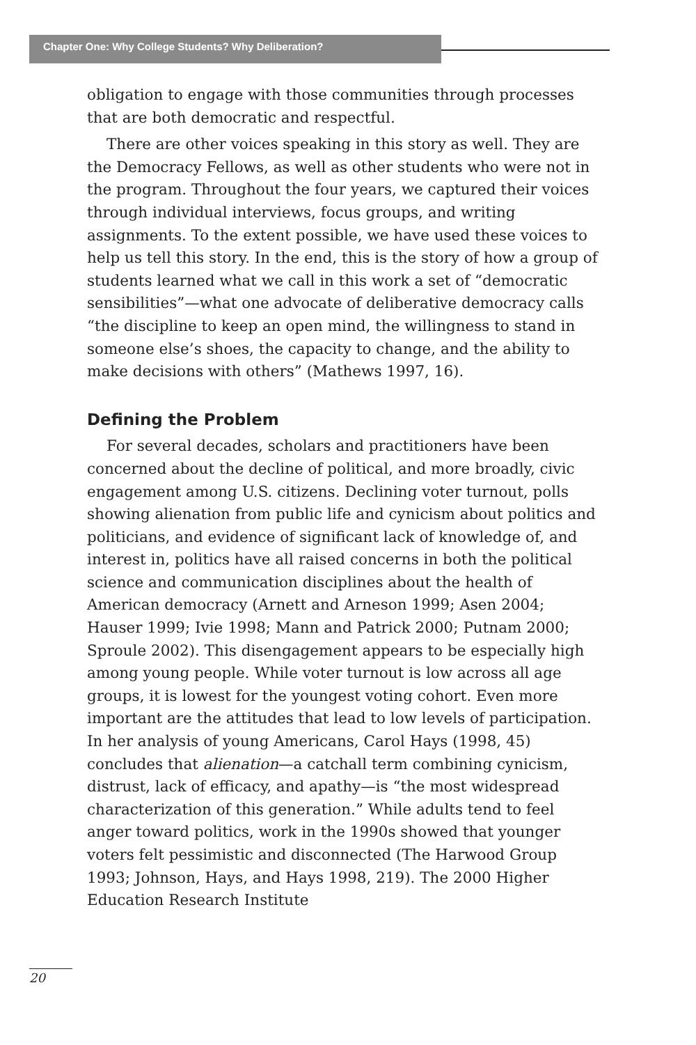Chapter One: Why College Students? Why Deliberation?
obligation to engage with those communities through processes that are both democratic and respectful.
There are other voices speaking in this story as well. They are the Democracy Fellows, as well as other students who were not in the program. Throughout the four years, we captured their voices through individual interviews, focus groups, and writing assignments. To the extent possible, we have used these voices to help us tell this story. In the end, this is the story of how a group of students learned what we call in this work a set of “democratic sensibilities”—what one advocate of deliberative democracy calls “the discipline to keep an open mind, the willingness to stand in someone else’s shoes, the capacity to change, and the ability to make decisions with others” (Mathews 1997, 16).
Defining the Problem
For several decades, scholars and practitioners have been concerned about the decline of political, and more broadly, civic engagement among U.S. citizens. Declining voter turnout, polls showing alienation from public life and cynicism about politics and politicians, and evidence of significant lack of knowledge of, and interest in, politics have all raised concerns in both the political science and communication disciplines about the health of American democracy (Arnett and Arneson 1999; Asen 2004; Hauser 1999; Ivie 1998; Mann and Patrick 2000; Putnam 2000; Sproule 2002). This disengagement appears to be especially high among young people. While voter turnout is low across all age groups, it is lowest for the youngest voting cohort. Even more important are the attitudes that lead to low levels of participation. In her analysis of young Americans, Carol Hays (1998, 45) concludes that alienation—a catchall term combining cynicism, distrust, lack of efficacy, and apathy—is “the most widespread characterization of this generation.” While adults tend to feel anger toward politics, work in the 1990s showed that younger voters felt pessimistic and disconnected (The Harwood Group 1993; Johnson, Hays, and Hays 1998, 219). The 2000 Higher Education Research Institute
20